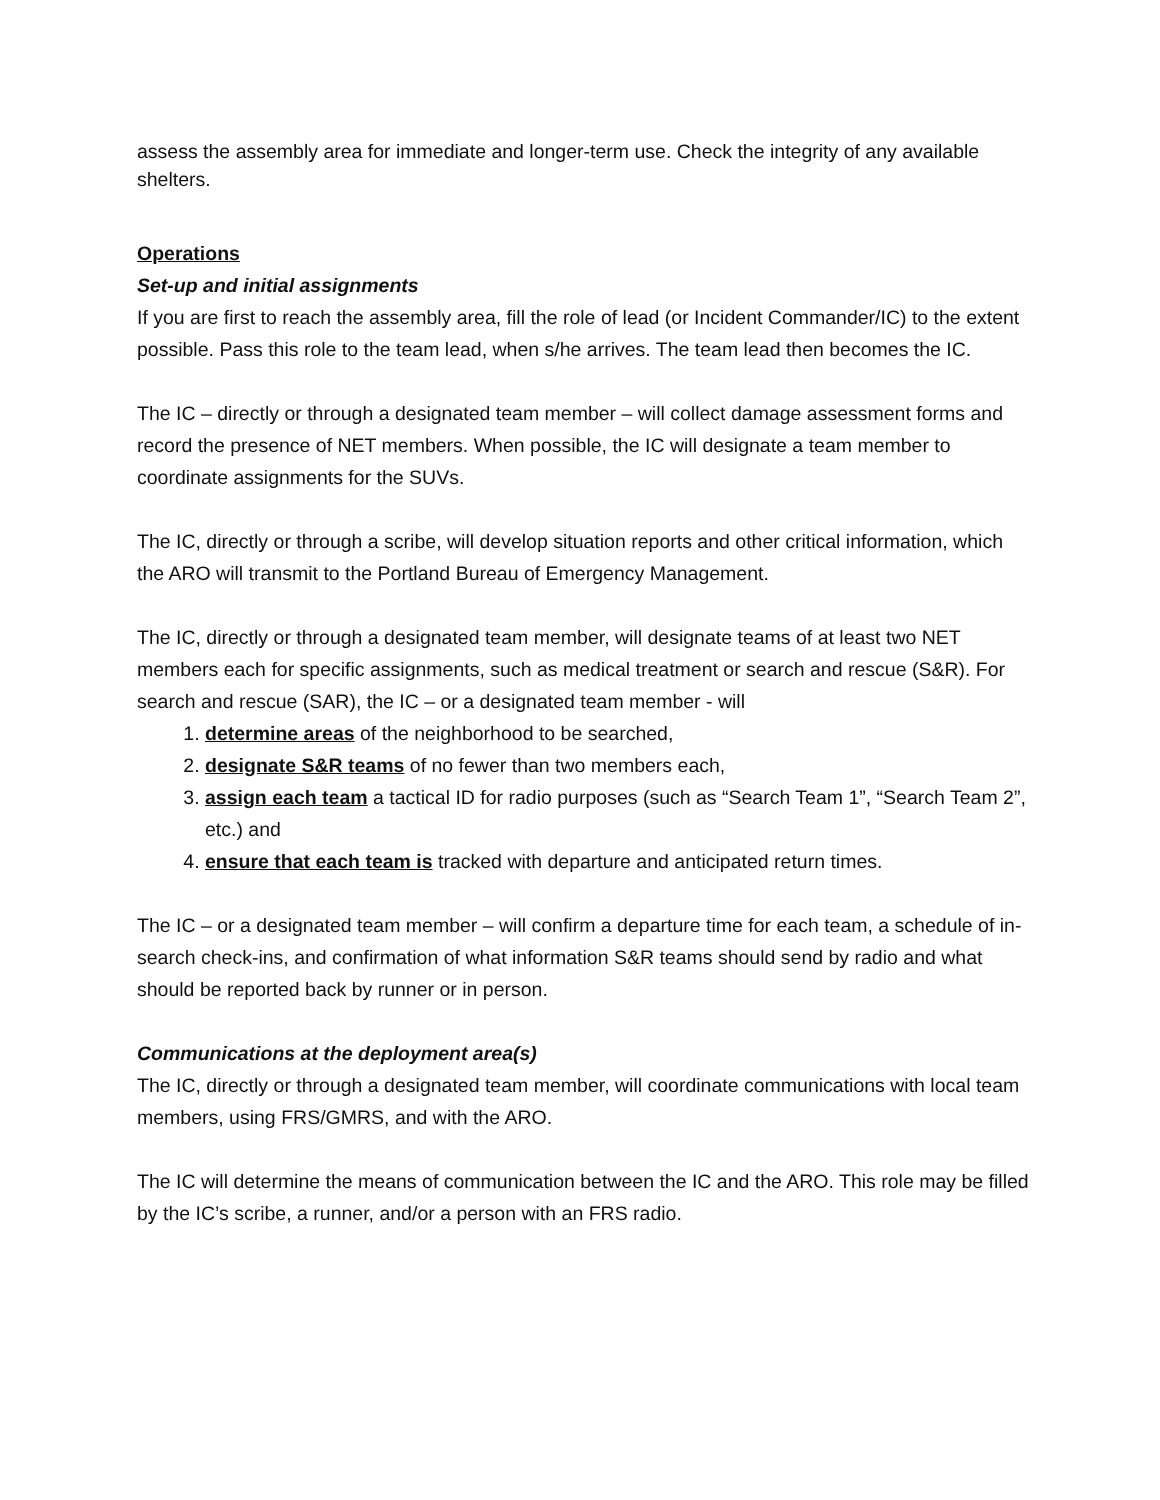assess the assembly area for immediate and longer-term use. Check the integrity of any available shelters.
Operations
Set-up and initial assignments
If you are first to reach the assembly area, fill the role of lead (or Incident Commander/IC) to the extent possible. Pass this role to the team lead, when s/he arrives. The team lead then becomes the IC.
The IC – directly or through a designated team member – will collect damage assessment forms and record the presence of NET members. When possible, the IC will designate a team member to coordinate assignments for the SUVs.
The IC, directly or through a scribe, will develop situation reports and other critical information, which the ARO will transmit to the Portland Bureau of Emergency Management.
The IC, directly or through a designated team member, will designate teams of at least two NET members each for specific assignments, such as medical treatment or search and rescue (S&R). For search and rescue (SAR), the IC – or a designated team member - will
1. determine areas of the neighborhood to be searched,
2. designate S&R teams of no fewer than two members each,
3. assign each team a tactical ID for radio purposes (such as “Search Team 1”, “Search Team 2”, etc.) and
4. ensure that each team is tracked with departure and anticipated return times.
The IC – or a designated team member – will confirm a departure time for each team, a schedule of in-search check-ins, and confirmation of what information S&R teams should send by radio and what should be reported back by runner or in person.
Communications at the deployment area(s)
The IC, directly or through a designated team member, will coordinate communications with local team members, using FRS/GMRS, and with the ARO.
The IC will determine the means of communication between the IC and the ARO. This role may be filled by the IC’s scribe, a runner, and/or a person with an FRS radio.